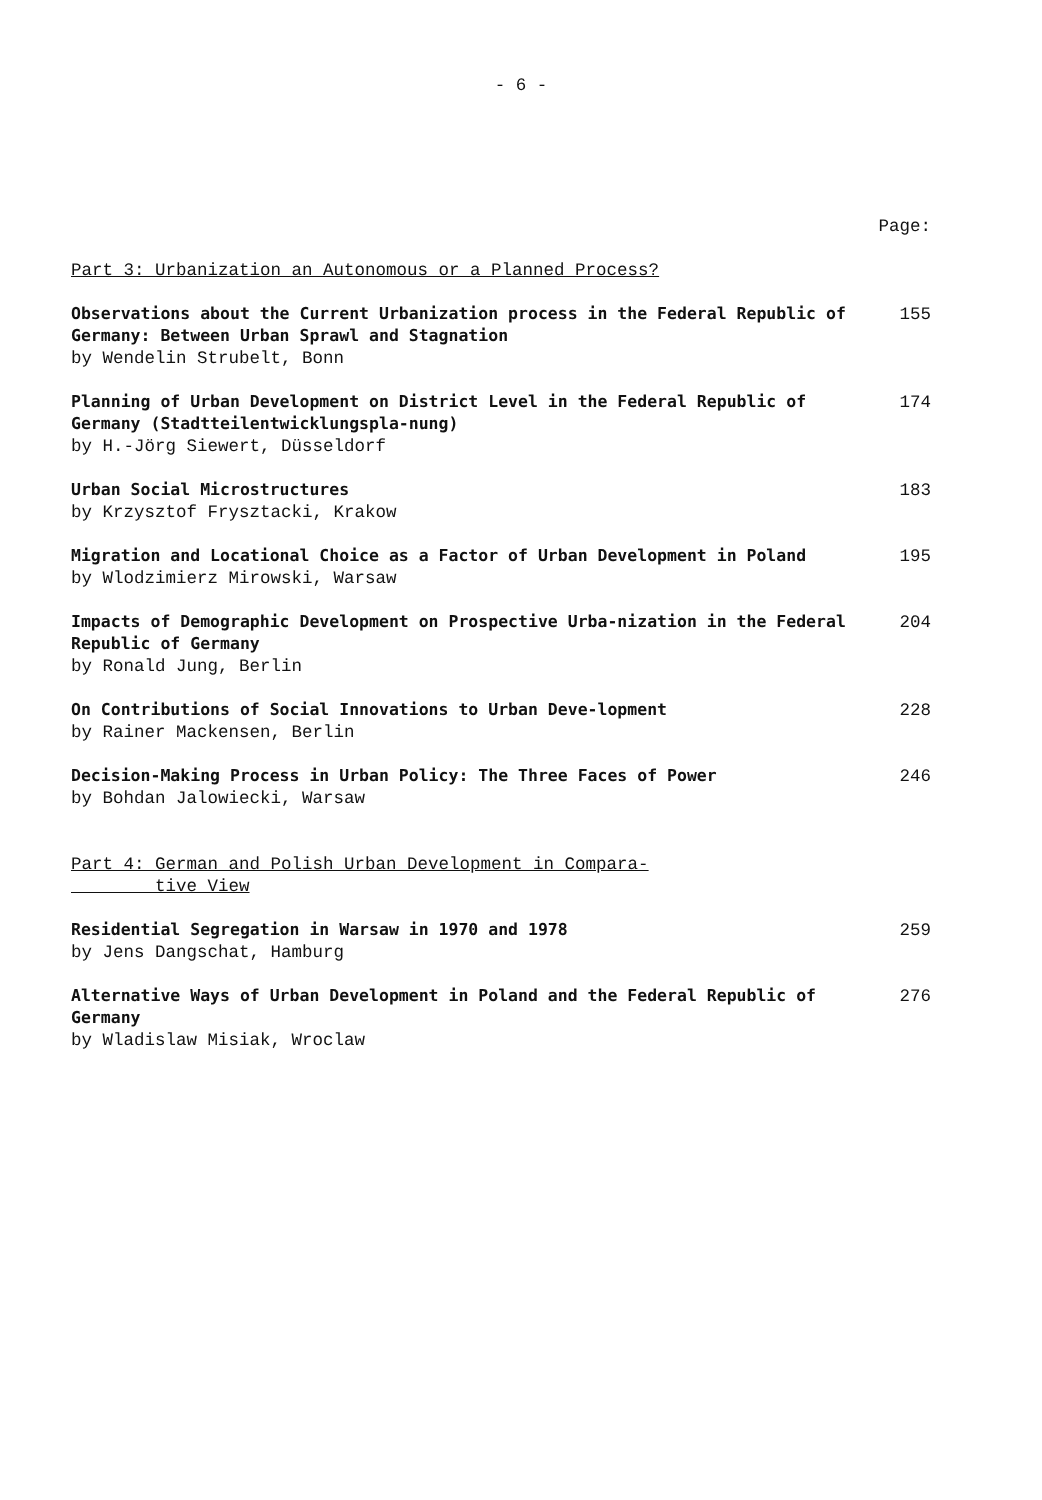- 6 -
Page:
Part 3: Urbanization an Autonomous or a Planned Process?
Observations about the Current Urbanization process in the Federal Republic of Germany: Between Urban Sprawl and Stagnation
by Wendelin Strubelt, Bonn
155
Planning of Urban Development on District Level in the Federal Republic of Germany (Stadtteilentwicklungspla-nung)
by H.-Jörg Siewert, Düsseldorf
174
Urban Social Microstructures
by Krzysztof Frysztacki, Krakow
183
Migration and Locational Choice as a Factor of Urban Development in Poland
by Wlodzimierz Mirowski, Warsaw
195
Impacts of Demographic Development on Prospective Urba-nization in the Federal Republic of Germany
by Ronald Jung, Berlin
204
On Contributions of Social Innovations to Urban Deve-lopment
by Rainer Mackensen, Berlin
228
Decision-Making Process in Urban Policy: The Three Faces of Power
by Bohdan Jalowiecki, Warsaw
246
Part 4: German and Polish Urban Development in Compara-
tive View
Residential Segregation in Warsaw in 1970 and 1978
by Jens Dangschat, Hamburg
259
Alternative Ways of Urban Development in Poland and the Federal Republic of Germany
by Wladislaw Misiak, Wroclaw
276